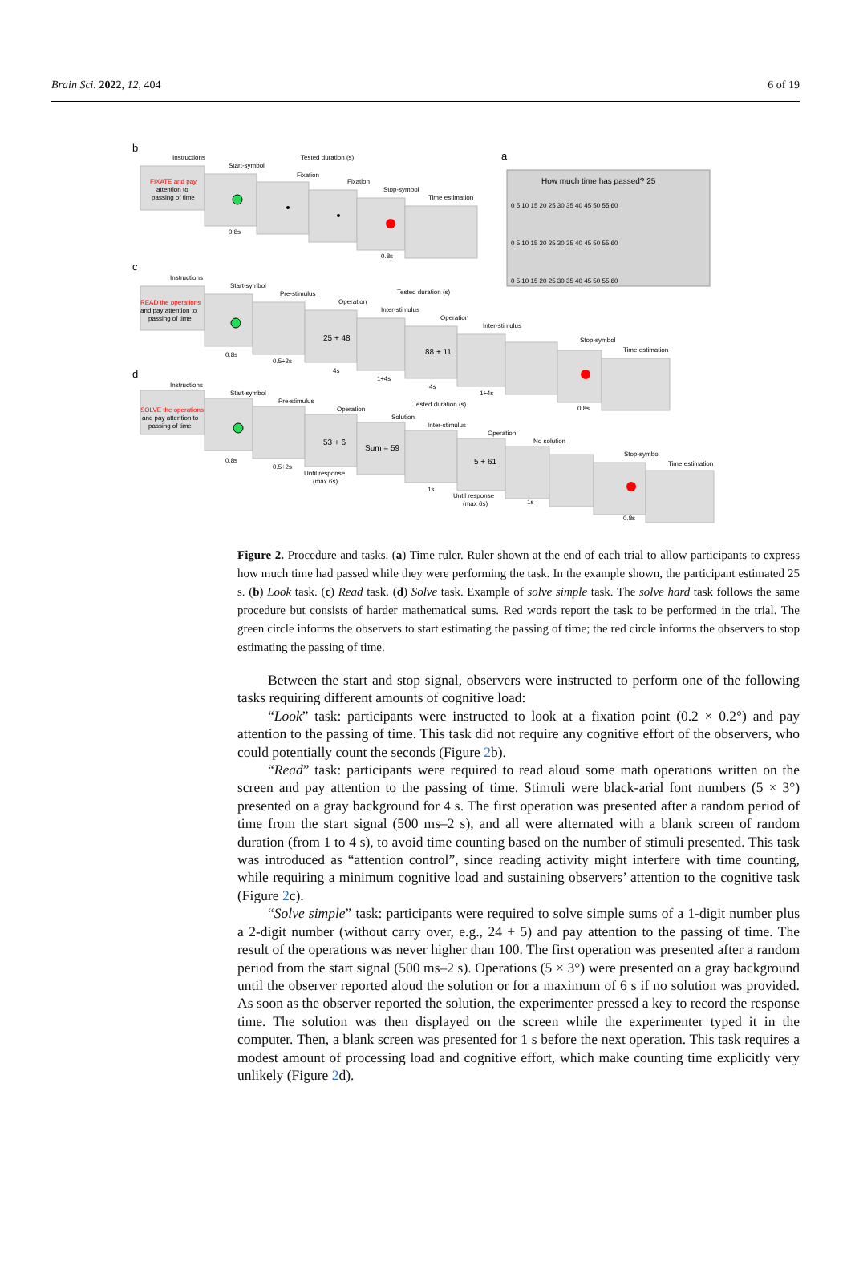Brain Sci. 2022, 12, 404 6 of 19
b
a
c
d
How much time has passed? 25
0 5 10 15 20 25 30 35 40 45 50 55 60
0 5 10 15 20 25 30 35 40 45 50 55 60
0 5 10 15 20 25 30 35 40 45 50 55 60
Instructions
Start-symbol
Tested duration (s)
Fixation
Fixation
Stop-symbol
Time estimation
FIXATE and pay
attention to
passing of time
0.8s
0.8s
Instructions
Start-symbol
Pre-stimulus
Operation
Tested duration (s)
Inter-stimulus
Operation
Inter-stimulus
Stop-symbol
Time estimation
READ the operations
and pay attention to
passing of time
25 + 48
88 + 11
0.8s
0.5÷2s
4s
1÷4s
4s
1÷4s
0.8s
Instructions
Start-symbol
Pre-stimulus
Operation
Tested duration (s)
Solution
Inter-stimulus
Operation
No solution
Stop-symbol
Time estimation
SOLVE the operations
and pay attention to
passing of time
53 + 6
Sum = 59
5 + 61
0.8s
0.5÷2s
Until response
(max 6s)
1s
Until response
(max 6s)
1s
0.8s
Figure 2. Procedure and tasks. (a) Time ruler. Ruler shown at the end of each trial to allow participants to express how much time had passed while they were performing the task. In the example shown, the participant estimated 25 s. (b) Look task. (c) Read task. (d) Solve task. Example of solve simple task. The solve hard task follows the same procedure but consists of harder mathematical sums. Red words report the task to be performed in the trial. The green circle informs the observers to start estimating the passing of time; the red circle informs the observers to stop estimating the passing of time.
Between the start and stop signal, observers were instructed to perform one of the following tasks requiring different amounts of cognitive load:
“Look” task: participants were instructed to look at a fixation point (0.2 × 0.2°) and pay attention to the passing of time. This task did not require any cognitive effort of the observers, who could potentially count the seconds (Figure 2b).
“Read” task: participants were required to read aloud some math operations written on the screen and pay attention to the passing of time. Stimuli were black-arial font numbers (5 × 3°) presented on a gray background for 4 s. The first operation was presented after a random period of time from the start signal (500 ms–2 s), and all were alternated with a blank screen of random duration (from 1 to 4 s), to avoid time counting based on the number of stimuli presented. This task was introduced as “attention control”, since reading activity might interfere with time counting, while requiring a minimum cognitive load and sustaining observers’ attention to the cognitive task (Figure 2c).
“Solve simple” task: participants were required to solve simple sums of a 1-digit number plus a 2-digit number (without carry over, e.g., 24 + 5) and pay attention to the passing of time. The result of the operations was never higher than 100. The first operation was presented after a random period from the start signal (500 ms–2 s). Operations (5 × 3°) were presented on a gray background until the observer reported aloud the solution or for a maximum of 6 s if no solution was provided. As soon as the observer reported the solution, the experimenter pressed a key to record the response time. The solution was then displayed on the screen while the experimenter typed it in the computer. Then, a blank screen was presented for 1 s before the next operation. This task requires a modest amount of processing load and cognitive effort, which make counting time explicitly very unlikely (Figure 2d).